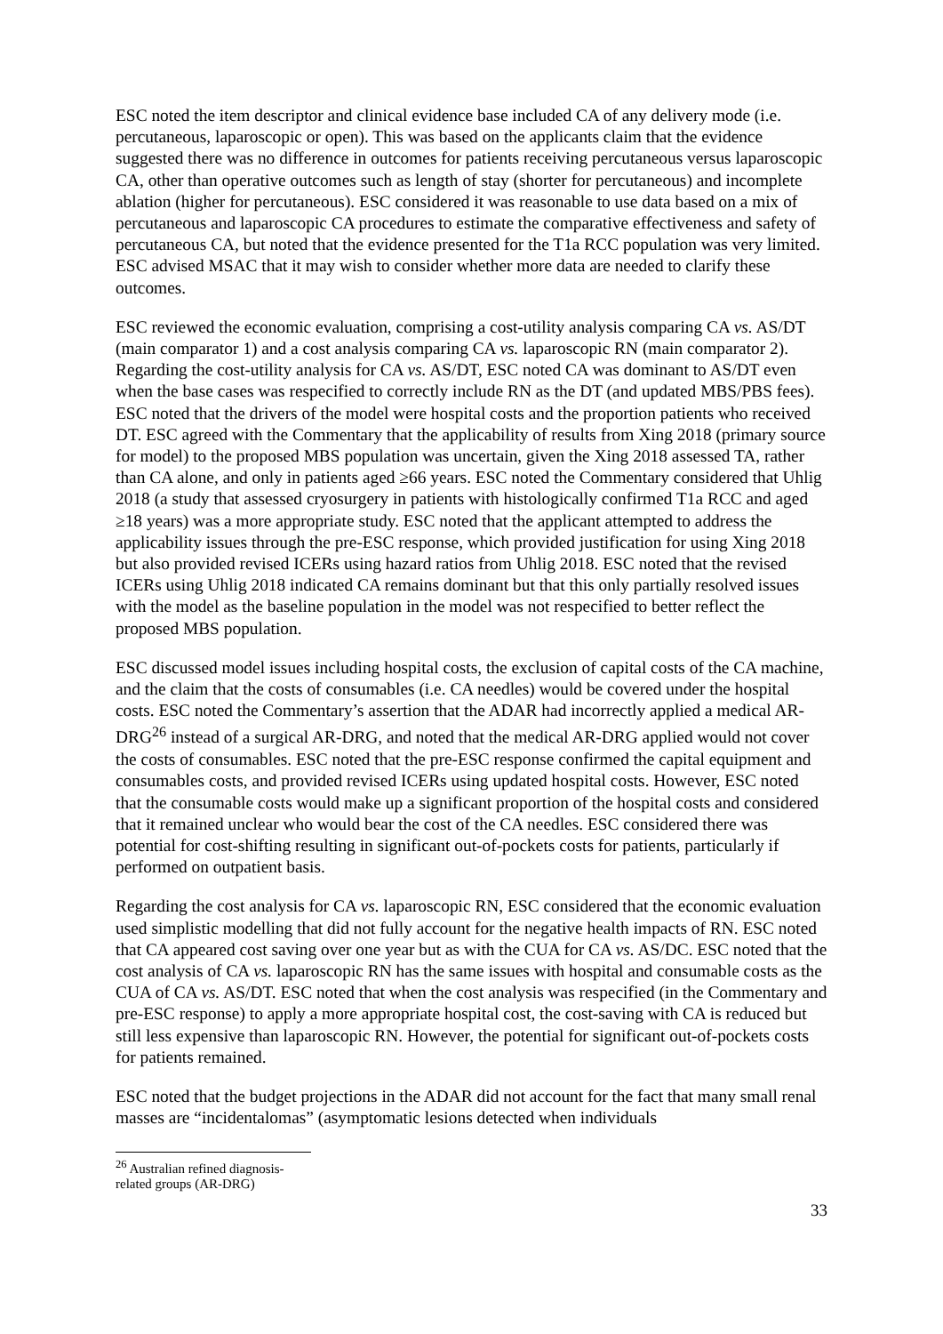ESC noted the item descriptor and clinical evidence base included CA of any delivery mode (i.e. percutaneous, laparoscopic or open). This was based on the applicants claim that the evidence suggested there was no difference in outcomes for patients receiving percutaneous versus laparoscopic CA, other than operative outcomes such as length of stay (shorter for percutaneous) and incomplete ablation (higher for percutaneous). ESC considered it was reasonable to use data based on a mix of percutaneous and laparoscopic CA procedures to estimate the comparative effectiveness and safety of percutaneous CA, but noted that the evidence presented for the T1a RCC population was very limited. ESC advised MSAC that it may wish to consider whether more data are needed to clarify these outcomes.
ESC reviewed the economic evaluation, comprising a cost-utility analysis comparing CA vs. AS/DT (main comparator 1) and a cost analysis comparing CA vs. laparoscopic RN (main comparator 2). Regarding the cost-utility analysis for CA vs. AS/DT, ESC noted CA was dominant to AS/DT even when the base cases was respecified to correctly include RN as the DT (and updated MBS/PBS fees). ESC noted that the drivers of the model were hospital costs and the proportion patients who received DT. ESC agreed with the Commentary that the applicability of results from Xing 2018 (primary source for model) to the proposed MBS population was uncertain, given the Xing 2018 assessed TA, rather than CA alone, and only in patients aged ≥66 years. ESC noted the Commentary considered that Uhlig 2018 (a study that assessed cryosurgery in patients with histologically confirmed T1a RCC and aged ≥18 years) was a more appropriate study. ESC noted that the applicant attempted to address the applicability issues through the pre-ESC response, which provided justification for using Xing 2018 but also provided revised ICERs using hazard ratios from Uhlig 2018. ESC noted that the revised ICERs using Uhlig 2018 indicated CA remains dominant but that this only partially resolved issues with the model as the baseline population in the model was not respecified to better reflect the proposed MBS population.
ESC discussed model issues including hospital costs, the exclusion of capital costs of the CA machine, and the claim that the costs of consumables (i.e. CA needles) would be covered under the hospital costs. ESC noted the Commentary’s assertion that the ADAR had incorrectly applied a medical AR-DRG<sup>26</sup> instead of a surgical AR-DRG, and noted that the medical AR-DRG applied would not cover the costs of consumables. ESC noted that the pre-ESC response confirmed the capital equipment and consumables costs, and provided revised ICERs using updated hospital costs. However, ESC noted that the consumable costs would make up a significant proportion of the hospital costs and considered that it remained unclear who would bear the cost of the CA needles. ESC considered there was potential for cost-shifting resulting in significant out-of-pockets costs for patients, particularly if performed on outpatient basis.
Regarding the cost analysis for CA vs. laparoscopic RN, ESC considered that the economic evaluation used simplistic modelling that did not fully account for the negative health impacts of RN. ESC noted that CA appeared cost saving over one year but as with the CUA for CA vs. AS/DC. ESC noted that the cost analysis of CA vs. laparoscopic RN has the same issues with hospital and consumable costs as the CUA of CA vs. AS/DT. ESC noted that when the cost analysis was respecified (in the Commentary and pre-ESC response) to apply a more appropriate hospital cost, the cost-saving with CA is reduced but still less expensive than laparoscopic RN. However, the potential for significant out-of-pockets costs for patients remained.
ESC noted that the budget projections in the ADAR did not account for the fact that many small renal masses are “incidentalomas” (asymptomatic lesions detected when individuals
<sup>26</sup> Australian refined diagnosis-related groups (AR-DRG)
33